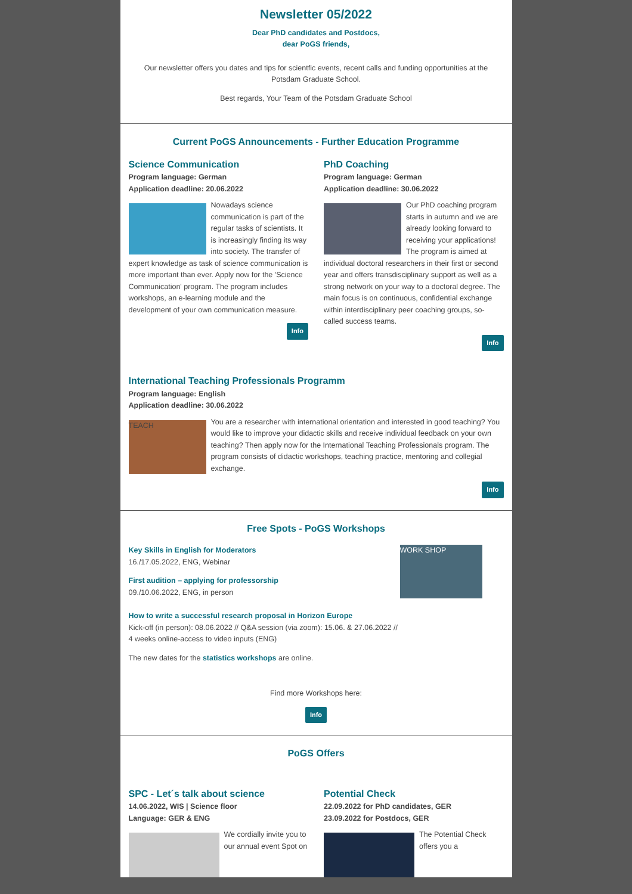Newsletter 05/2022
Dear PhD candidates and Postdocs,
dear PoGS friends,
Our newsletter offers you dates and tips for scientfic events, recent calls and funding opportunities at the Potsdam Graduate School.
Best regards, Your Team of the Potsdam Graduate School
Current PoGS Announcements - Further Education Programme
Science Communication
Program language: German
Application deadline: 20.06.2022
Nowadays science communication is part of the regular tasks of scientists. It is increasingly finding its way into society. The transfer of expert knowledge as task of science communication is more important than ever. Apply now for the 'Science Communication' program. The program includes workshops, an e-learning module and the development of your own communication measure.
Info
PhD Coaching
Program language: German
Application deadline: 30.06.2022
Our PhD coaching program starts in autumn and we are already looking forward to receiving your applications! The program is aimed at individual doctoral researchers in their first or second year and offers transdisciplinary support as well as a strong network on your way to a doctoral degree. The main focus is on continuous, confidential exchange within interdisciplinary peer coaching groups, so-called success teams.
Info
International Teaching Professionals Programm
Program language: English
Application deadline: 30.06.2022
TEACH
You are a researcher with international orientation and interested in good teaching? You would like to improve your didactic skills and receive individual feedback on your own teaching? Then apply now for the International Teaching Professionals program. The program consists of didactic workshops, teaching practice, mentoring and collegial exchange.
Info
Free Spots - PoGS Workshops
WORK SHOP
Key Skills in English for Moderators
16./17.05.2022, ENG, Webinar
First audition – applying for professorship
09./10.06.2022, ENG, in person
How to write a successful research proposal in Horizon Europe
Kick-off (in person): 08.06.2022 // Q&A session (via zoom): 15.06. & 27.06.2022 //
4 weeks online-access to video inputs (ENG)
The new dates for the statistics workshops are online.
Find more Workshops here:
Info
PoGS Offers
SPC - Let´s talk about science
14.06.2022, WIS | Science floor
Language: GER & ENG
We cordially invite you to our annual event Spot on
Potential Check
22.09.2022 for PhD candidates, GER
23.09.2022 for Postdocs, GER
The Potential Check offers you a